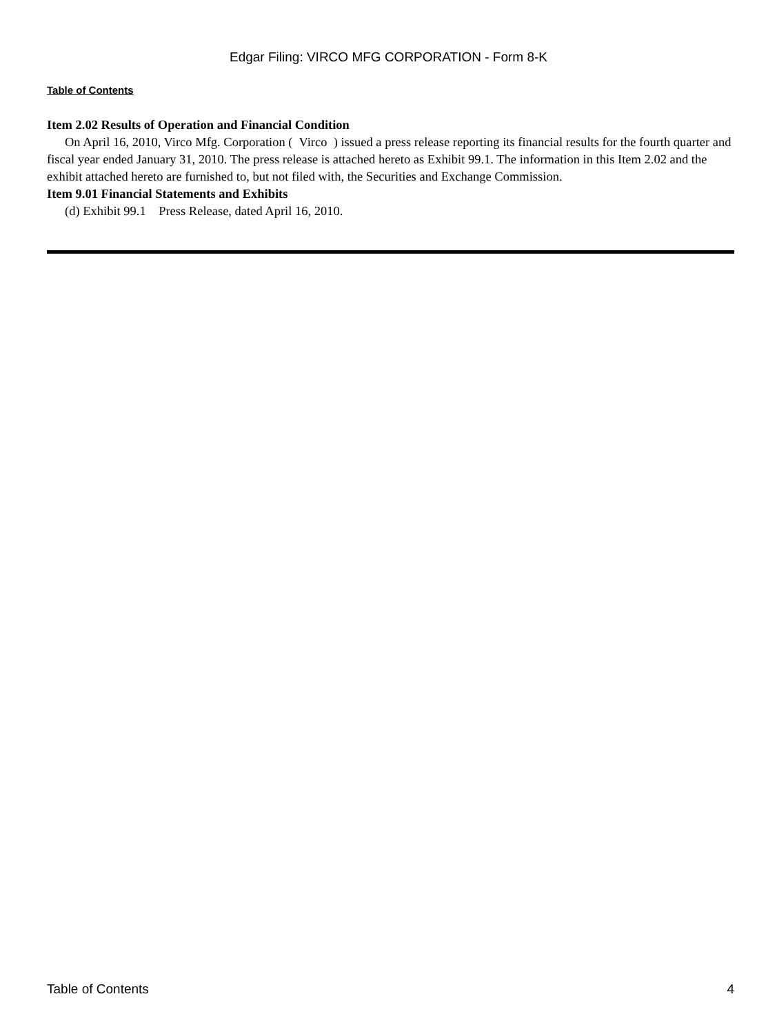Edgar Filing: VIRCO MFG CORPORATION - Form 8-K
Table of Contents
Item 2.02 Results of Operation and Financial Condition
On April 16, 2010, Virco Mfg. Corporation ( Virco ) issued a press release reporting its financial results for the fourth quarter and fiscal year ended January 31, 2010. The press release is attached hereto as Exhibit 99.1. The information in this Item 2.02 and the exhibit attached hereto are furnished to, but not filed with, the Securities and Exchange Commission.
Item 9.01 Financial Statements and Exhibits
(d) Exhibit 99.1 Press Release, dated April 16, 2010.
Table of Contents 4